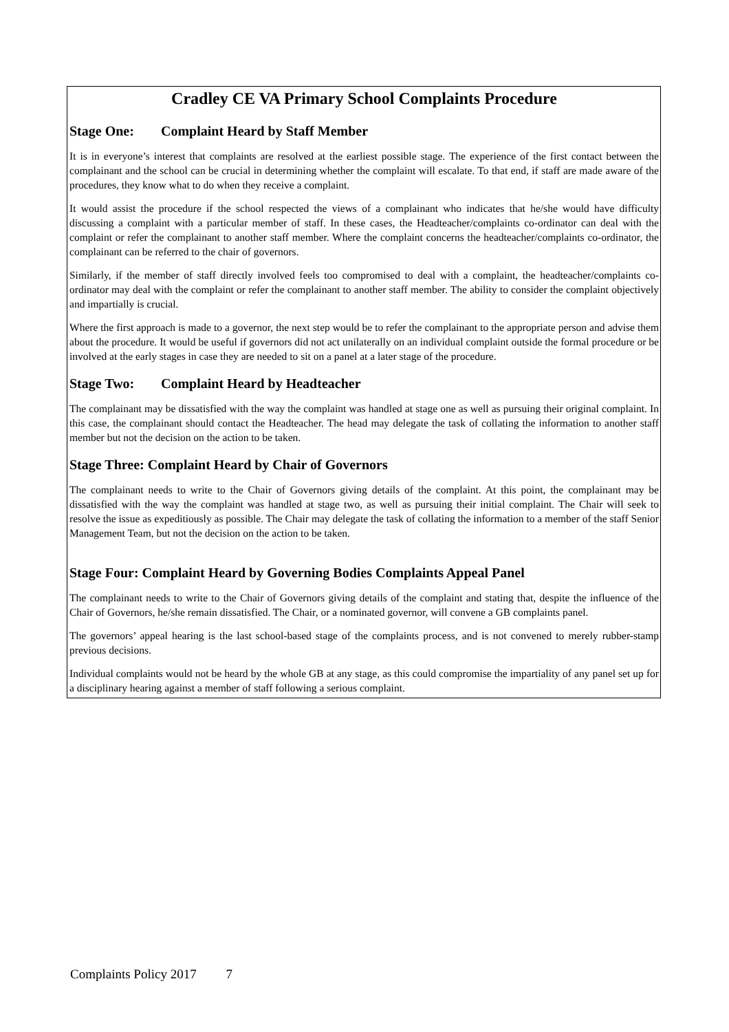Cradley CE VA Primary School Complaints Procedure
Stage One: Complaint Heard by Staff Member
It is in everyone’s interest that complaints are resolved at the earliest possible stage. The experience of the first contact between the complainant and the school can be crucial in determining whether the complaint will escalate. To that end, if staff are made aware of the procedures, they know what to do when they receive a complaint.
It would assist the procedure if the school respected the views of a complainant who indicates that he/she would have difficulty discussing a complaint with a particular member of staff. In these cases, the Headteacher/complaints co-ordinator can deal with the complaint or refer the complainant to another staff member. Where the complaint concerns the headteacher/complaints co-ordinator, the complainant can be referred to the chair of governors.
Similarly, if the member of staff directly involved feels too compromised to deal with a complaint, the headteacher/complaints co-ordinator may deal with the complaint or refer the complainant to another staff member. The ability to consider the complaint objectively and impartially is crucial.
Where the first approach is made to a governor, the next step would be to refer the complainant to the appropriate person and advise them about the procedure. It would be useful if governors did not act unilaterally on an individual complaint outside the formal procedure or be involved at the early stages in case they are needed to sit on a panel at a later stage of the procedure.
Stage Two: Complaint Heard by Headteacher
The complainant may be dissatisfied with the way the complaint was handled at stage one as well as pursuing their original complaint. In this case, the complainant should contact the Headteacher. The head may delegate the task of collating the information to another staff member but not the decision on the action to be taken.
Stage Three: Complaint Heard by Chair of Governors
The complainant needs to write to the Chair of Governors giving details of the complaint. At this point, the complainant may be dissatisfied with the way the complaint was handled at stage two, as well as pursuing their initial complaint. The Chair will seek to resolve the issue as expeditiously as possible. The Chair may delegate the task of collating the information to a member of the staff Senior Management Team, but not the decision on the action to be taken.
Stage Four: Complaint Heard by Governing Bodies Complaints Appeal Panel
The complainant needs to write to the Chair of Governors giving details of the complaint and stating that, despite the influence of the Chair of Governors, he/she remain dissatisfied. The Chair, or a nominated governor, will convene a GB complaints panel.
The governors’ appeal hearing is the last school-based stage of the complaints process, and is not convened to merely rubber-stamp previous decisions.
Individual complaints would not be heard by the whole GB at any stage, as this could compromise the impartiality of any panel set up for a disciplinary hearing against a member of staff following a serious complaint.
Complaints Policy 2017 7